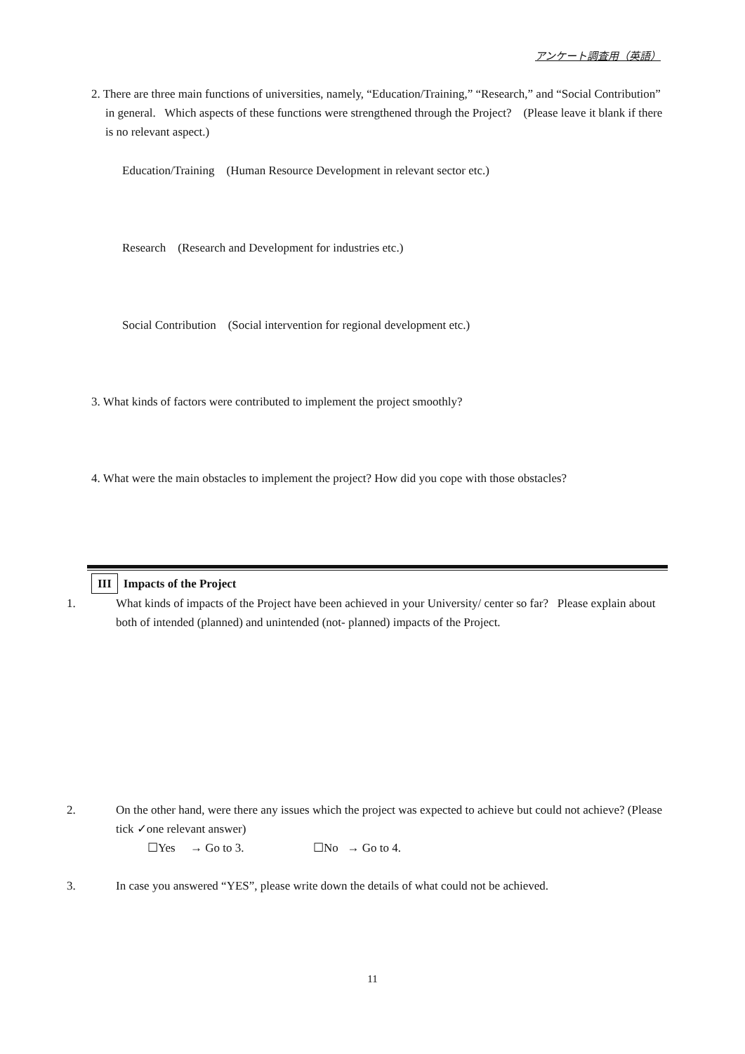アンケート調査用（英語）
2. There are three main functions of universities, namely, “Education/Training,” “Research,” and “Social Contribution”
in general. Which aspects of these functions were strengthened through the Project? (Please leave it blank if there is no relevant aspect.)
Education/Training (Human Resource Development in relevant sector etc.)
Research (Research and Development for industries etc.)
Social Contribution (Social intervention for regional development etc.)
3. What kinds of factors were contributed to implement the project smoothly?
4. What were the main obstacles to implement the project? How did you cope with those obstacles?
III Impacts of the Project
1. What kinds of impacts of the Project have been achieved in your University/ center so far? Please explain about both of intended (planned) and unintended (not- planned) impacts of the Project.
2. On the other hand, were there any issues which the project was expected to achieve but could not achieve? (Please tick ✓one relevant answer)
☐Yes → Go to 3. ☐No → Go to 4.
3. In case you answered “YES”, please write down the details of what could not be achieved.
11